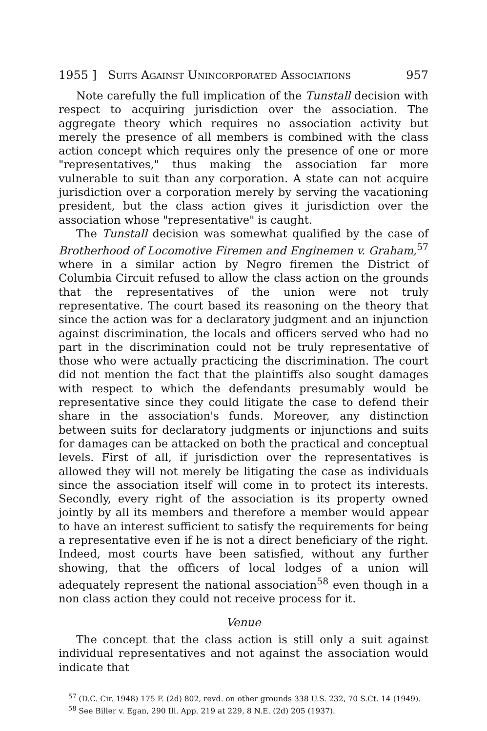1955 ] Suits Against Unincorporated Associations 957
Note carefully the full implication of the Tunstall decision with respect to acquiring jurisdiction over the association. The aggregate theory which requires no association activity but merely the presence of all members is combined with the class action concept which requires only the presence of one or more "representatives," thus making the association far more vulnerable to suit than any corporation. A state can not acquire jurisdiction over a corporation merely by serving the vacationing president, but the class action gives it jurisdiction over the association whose "representative" is caught.
The Tunstall decision was somewhat qualified by the case of Brotherhood of Locomotive Firemen and Enginemen v. Graham,<sup>57</sup> where in a similar action by Negro firemen the District of Columbia Circuit refused to allow the class action on the grounds that the representatives of the union were not truly representative. The court based its reasoning on the theory that since the action was for a declaratory judgment and an injunction against discrimination, the locals and officers served who had no part in the discrimination could not be truly representative of those who were actually practicing the discrimination. The court did not mention the fact that the plaintiffs also sought damages with respect to which the defendants presumably would be representative since they could litigate the case to defend their share in the association's funds. Moreover, any distinction between suits for declaratory judgments or injunctions and suits for damages can be attacked on both the practical and conceptual levels. First of all, if jurisdiction over the representatives is allowed they will not merely be litigating the case as individuals since the association itself will come in to protect its interests. Secondly, every right of the association is its property owned jointly by all its members and therefore a member would appear to have an interest sufficient to satisfy the requirements for being a representative even if he is not a direct beneficiary of the right. Indeed, most courts have been satisfied, without any further showing, that the officers of local lodges of a union will adequately represent the national association<sup>58</sup> even though in a non class action they could not receive process for it.
Venue
The concept that the class action is still only a suit against individual representatives and not against the association would indicate that
<sup>57</sup> (D.C. Cir. 1948) 175 F. (2d) 802, revd. on other grounds 338 U.S. 232, 70 S.Ct. 14 (1949).
<sup>58</sup> See Biller v. Egan, 290 Ill. App. 219 at 229, 8 N.E. (2d) 205 (1937).